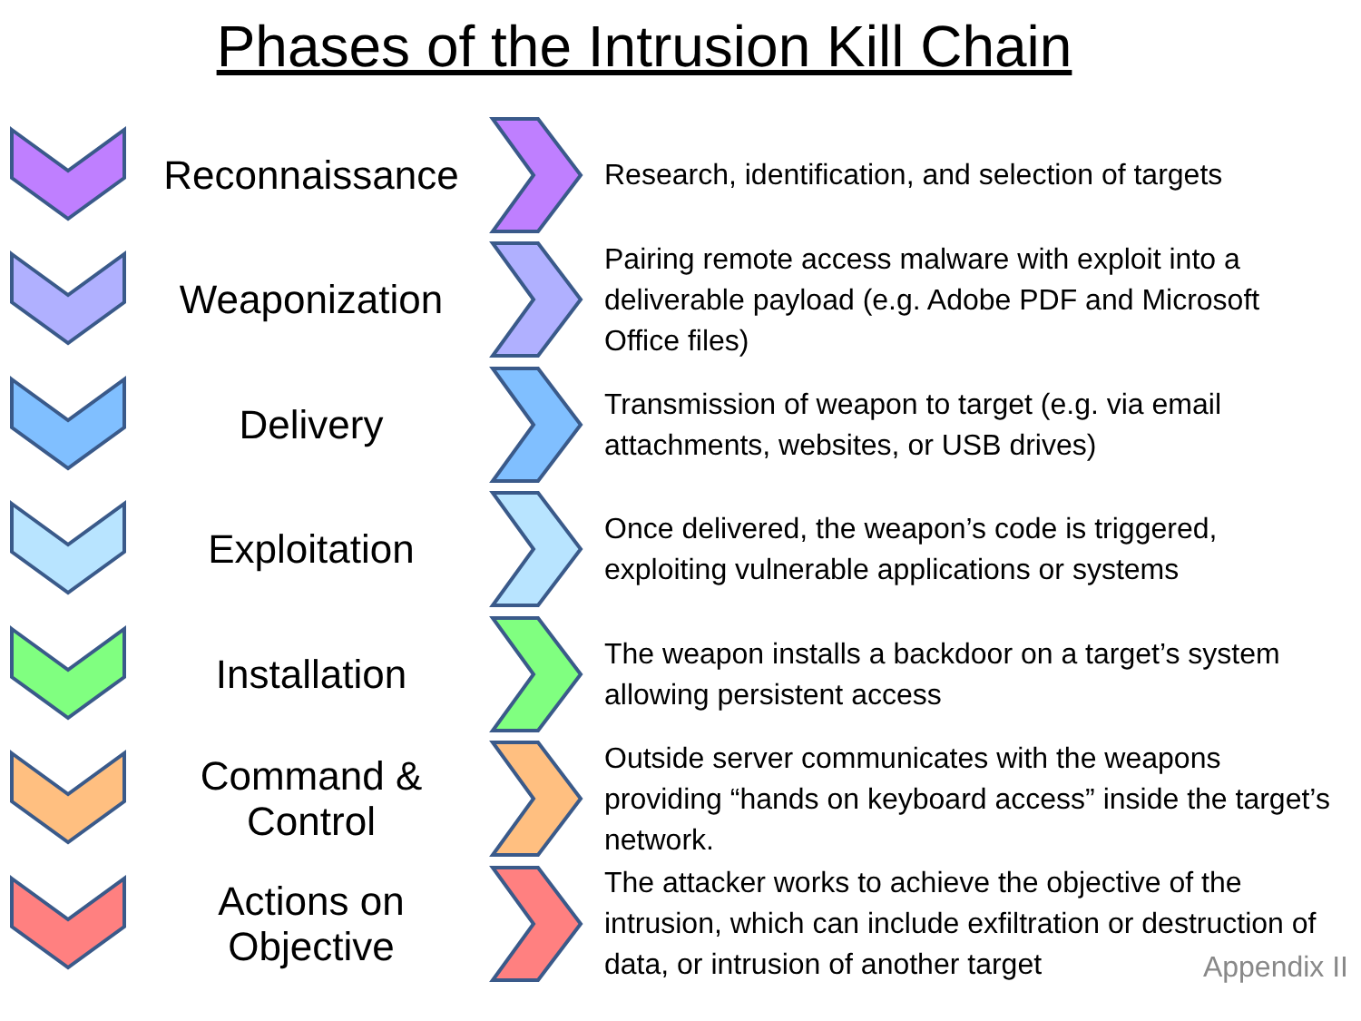Phases of the Intrusion Kill Chain
Reconnaissance
Research, identification, and selection of targets
Weaponization
Pairing remote access malware with exploit into a deliverable payload (e.g. Adobe PDF and Microsoft Office files)
Delivery
Transmission of weapon to target (e.g. via email attachments, websites, or USB drives)
Exploitation
Once delivered, the weapon’s code is triggered, exploiting vulnerable applications or systems
Installation
The weapon installs a backdoor on a target’s system allowing persistent access
Command & Control
Outside server communicates with the weapons providing “hands on keyboard access” inside the target’s network.
Actions on Objective
The attacker works to achieve the objective of the intrusion, which can include exfiltration or destruction of data, or intrusion of another target
Appendix II